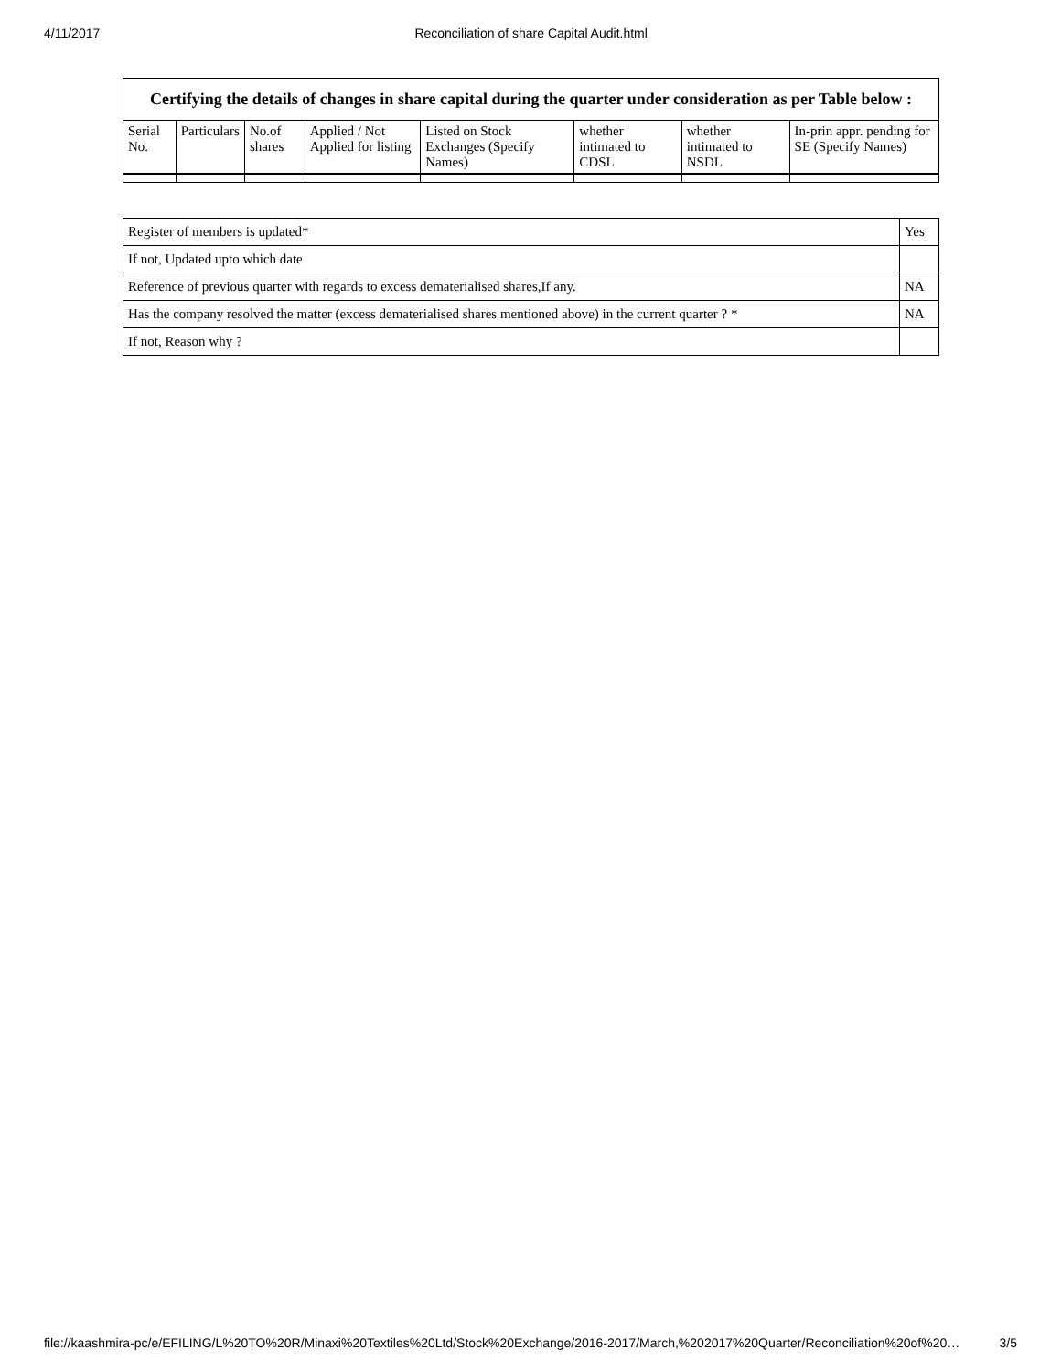4/11/2017 Reconciliation of share Capital Audit.html
| Certifying the details of changes in share capital during the quarter under consideration as per Table below : | | | | | | | |
| --- | --- | --- | --- | --- | --- | --- | --- |
| Serial No. | Particulars | No.of shares | Applied / Not Applied for listing | Listed on Stock Exchanges (Specify Names) | whether intimated to CDSL | whether intimated to NSDL | In-prin appr. pending for SE (Specify Names) |
| Register of members is updated* | Yes |
| If not, Updated upto which date | |
| Reference of previous quarter with regards to excess dematerialised shares,If any. | NA |
| Has the company resolved the matter (excess dematerialised shares mentioned above) in the current quarter ? * | NA |
| If not, Reason why ? | |
file://kaashmira-pc/e/EFILING/L%20TO%20R/Minaxi%20Textiles%20Ltd/Stock%20Exchange/2016-2017/March,%202017%20Quarter/Reconciliation%20of%20… 3/5